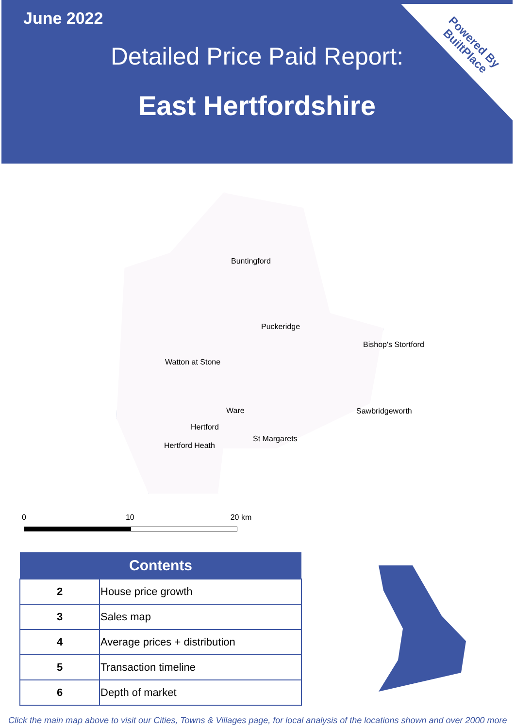Powered By
BuiltPlace
June 2022
Detailed Price Paid Report:
East Hertfordshire
Buntingford
Puckeridge
Bishop's Stortford
Watton at Stone
Ware Sawbridgeworth
Hertford
St Margarets
Hertford Heath
0 10 20 km
| Contents | |
| --- | --- |
| 2 | House price growth |
| 3 | Sales map |
| 4 | Average prices + distribution |
| 5 | Transaction timeline |
| 6 | Depth of market |
Click the main map above to visit our Cities, Towns & Villages page, for local analysis of the locations shown and over 2000 more